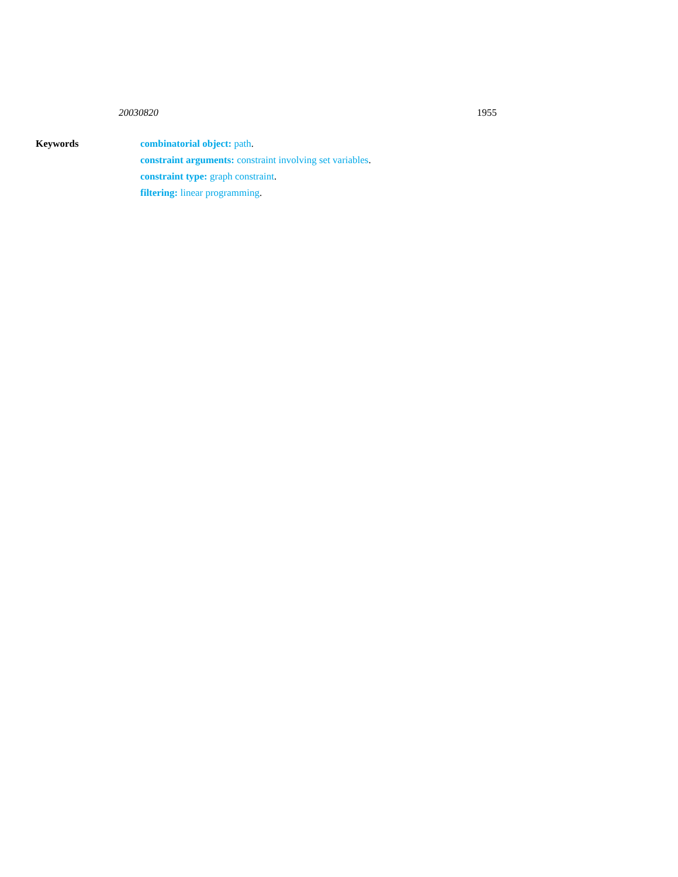20030820 1955
Keywords
combinatorial object: path.
constraint arguments: constraint involving set variables.
constraint type: graph constraint.
filtering: linear programming.